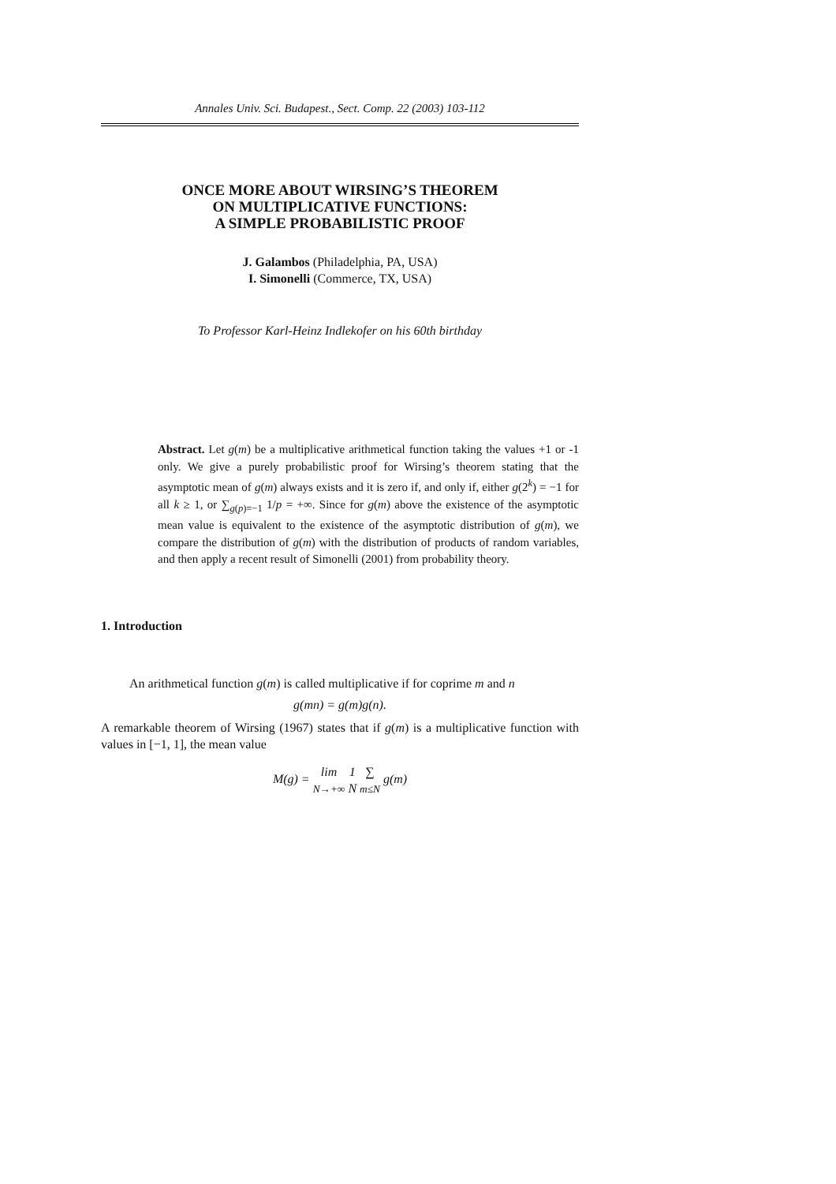Annales Univ. Sci. Budapest., Sect. Comp. 22 (2003) 103-112
ONCE MORE ABOUT WIRSING’S THEOREM
ON MULTIPLICATIVE FUNCTIONS:
A SIMPLE PROBABILISTIC PROOF
J. Galambos (Philadelphia, PA, USA)
I. Simonelli (Commerce, TX, USA)
To Professor Karl-Heinz Indlekofer on his 60th birthday
Abstract. Let g(m) be a multiplicative arithmetical function taking the values +1 or -1 only. We give a purely probabilistic proof for Wirsing’s theorem stating that the asymptotic mean of g(m) always exists and it is zero if, and only if, either g(2<sup>k</sup>) = −1 for all k ≥ 1, or ∑<sub>g(p)=−1</sub> 1/p = +∞. Since for g(m) above the existence of the asymptotic mean value is equivalent to the existence of the asymptotic distribution of g(m), we compare the distribution of g(m) with the distribution of products of random variables, and then apply a recent result of Simonelli (2001) from probability theory.
1. Introduction
An arithmetical function g(m) is called multiplicative if for coprime m and n
g(mn) = g(m)g(n).
A remarkable theorem of Wirsing (1967) states that if g(m) is a multiplicative function with values in [−1, 1], the mean value
M(g) = lim
N→+∞ 1
N ∑
m≤N g(m)